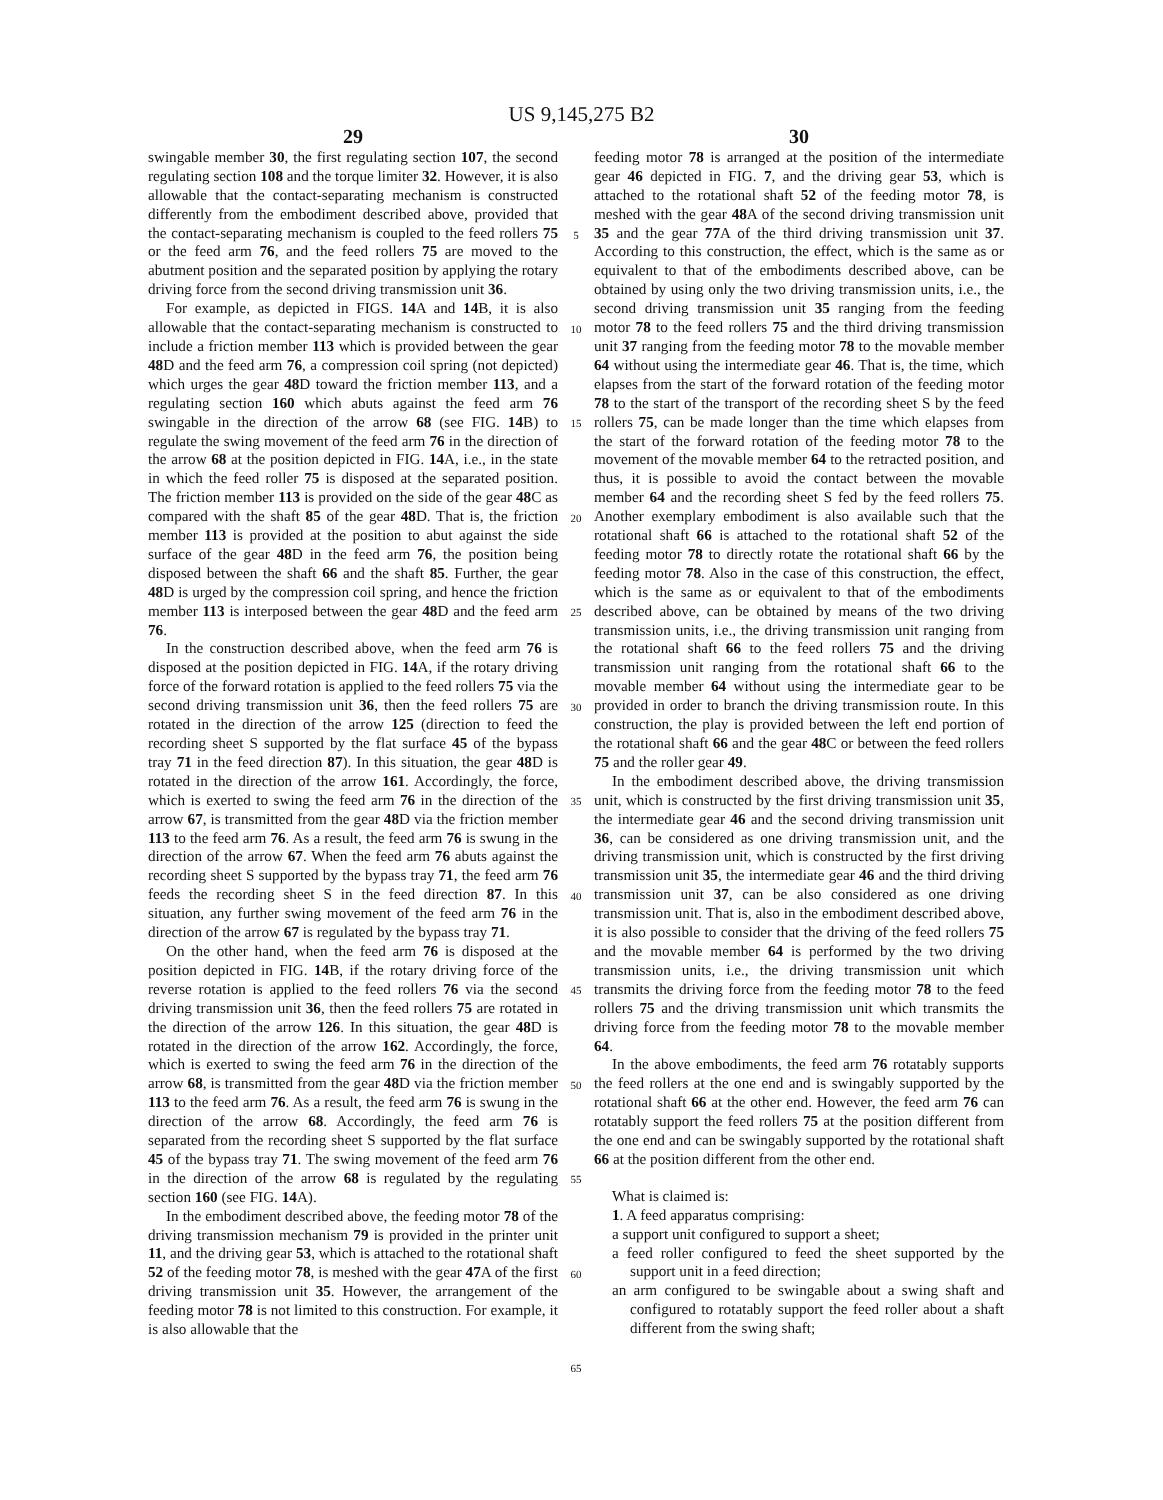US 9,145,275 B2
29
swingable member 30, the first regulating section 107, the second regulating section 108 and the torque limiter 32. However, it is also allowable that the contact-separating mechanism is constructed differently from the embodiment described above, provided that the contact-separating mechanism is coupled to the feed rollers 75 or the feed arm 76, and the feed rollers 75 are moved to the abutment position and the separated position by applying the rotary driving force from the second driving transmission unit 36.
For example, as depicted in FIGS. 14 A and 14 B, it is also allowable that the contact-separating mechanism is constructed to include a friction member 113 which is provided between the gear 48 D and the feed arm 76, a compression coil spring (not depicted) which urges the gear 48 D toward the friction member 113, and a regulating section 160 which abuts against the feed arm 76 swingable in the direction of the arrow 68 (see FIG. 14 B) to regulate the swing movement of the feed arm 76 in the direction of the arrow 68 at the position depicted in FIG. 14 A, i.e., in the state in which the feed roller 75 is disposed at the separated position. The friction member 113 is provided on the side of the gear 48 C as compared with the shaft 85 of the gear 48 D. That is, the friction member 113 is provided at the position to abut against the side surface of the gear 48 D in the feed arm 76, the position being disposed between the shaft 66 and the shaft 85. Further, the gear 48 D is urged by the compression coil spring, and hence the friction member 113 is interposed between the gear 48 D and the feed arm 76.
In the construction described above, when the feed arm 76 is disposed at the position depicted in FIG. 14 A, if the rotary driving force of the forward rotation is applied to the feed rollers 75 via the second driving transmission unit 36, then the feed rollers 75 are rotated in the direction of the arrow 125 (direction to feed the recording sheet S supported by the flat surface 45 of the bypass tray 71 in the feed direction 87). In this situation, the gear 48 D is rotated in the direction of the arrow 161. Accordingly, the force, which is exerted to swing the feed arm 76 in the direction of the arrow 67, is transmitted from the gear 48 D via the friction member 113 to the feed arm 76. As a result, the feed arm 76 is swung in the direction of the arrow 67. When the feed arm 76 abuts against the recording sheet S supported by the bypass tray 71, the feed arm 76 feeds the recording sheet S in the feed direction 87. In this situation, any further swing movement of the feed arm 76 in the direction of the arrow 67 is regulated by the bypass tray 71.
On the other hand, when the feed arm 76 is disposed at the position depicted in FIG. 14 B, if the rotary driving force of the reverse rotation is applied to the feed rollers 76 via the second driving transmission unit 36, then the feed rollers 75 are rotated in the direction of the arrow 126. In this situation, the gear 48 D is rotated in the direction of the arrow 162. Accordingly, the force, which is exerted to swing the feed arm 76 in the direction of the arrow 68, is transmitted from the gear 48 D via the friction member 113 to the feed arm 76. As a result, the feed arm 76 is swung in the direction of the arrow 68. Accordingly, the feed arm 76 is separated from the recording sheet S supported by the flat surface 45 of the bypass tray 71. The swing movement of the feed arm 76 in the direction of the arrow 68 is regulated by the regulating section 160 (see FIG. 14 A).
In the embodiment described above, the feeding motor 78 of the driving transmission mechanism 79 is provided in the printer unit 11, and the driving gear 53, which is attached to the rotational shaft 52 of the feeding motor 78, is meshed with the gear 47 A of the first driving transmission unit 35. However, the arrangement of the feeding motor 78 is not limited to this construction. For example, it is also allowable that the
5
10
15
20
25
30
35
40
45
50
55
60
65
30
feeding motor 78 is arranged at the position of the intermediate gear 46 depicted in FIG. 7, and the driving gear 53, which is attached to the rotational shaft 52 of the feeding motor 78, is meshed with the gear 48 A of the second driving transmission unit 35 and the gear 77 A of the third driving transmission unit 37. According to this construction, the effect, which is the same as or equivalent to that of the embodiments described above, can be obtained by using only the two driving transmission units, i.e., the second driving transmission unit 35 ranging from the feeding motor 78 to the feed rollers 75 and the third driving transmission unit 37 ranging from the feeding motor 78 to the movable member 64 without using the intermediate gear 46. That is, the time, which elapses from the start of the forward rotation of the feeding motor 78 to the start of the transport of the recording sheet S by the feed rollers 75, can be made longer than the time which elapses from the start of the forward rotation of the feeding motor 78 to the movement of the movable member 64 to the retracted position, and thus, it is possible to avoid the contact between the movable member 64 and the recording sheet S fed by the feed rollers 75. Another exemplary embodiment is also available such that the rotational shaft 66 is attached to the rotational shaft 52 of the feeding motor 78 to directly rotate the rotational shaft 66 by the feeding motor 78. Also in the case of this construction, the effect, which is the same as or equivalent to that of the embodiments described above, can be obtained by means of the two driving transmission units, i.e., the driving transmission unit ranging from the rotational shaft 66 to the feed rollers 75 and the driving transmission unit ranging from the rotational shaft 66 to the movable member 64 without using the intermediate gear to be provided in order to branch the driving transmission route. In this construction, the play is provided between the left end portion of the rotational shaft 66 and the gear 48 C or between the feed rollers 75 and the roller gear 49.
In the embodiment described above, the driving transmission unit, which is constructed by the first driving transmission unit 35, the intermediate gear 46 and the second driving transmission unit 36, can be considered as one driving transmission unit, and the driving transmission unit, which is constructed by the first driving transmission unit 35, the intermediate gear 46 and the third driving transmission unit 37, can be also considered as one driving transmission unit. That is, also in the embodiment described above, it is also possible to consider that the driving of the feed rollers 75 and the movable member 64 is performed by the two driving transmission units, i.e., the driving transmission unit which transmits the driving force from the feeding motor 78 to the feed rollers 75 and the driving transmission unit which transmits the driving force from the feeding motor 78 to the movable member 64.
In the above embodiments, the feed arm 76 rotatably supports the feed rollers at the one end and is swingably supported by the rotational shaft 66 at the other end. However, the feed arm 76 can rotatably support the feed rollers 75 at the position different from the one end and can be swingably supported by the rotational shaft 66 at the position different from the other end.
What is claimed is:
1. A feed apparatus comprising:
a support unit configured to support a sheet;
a feed roller configured to feed the sheet supported by the support unit in a feed direction;
an arm configured to be swingable about a swing shaft and configured to rotatably support the feed roller about a shaft different from the swing shaft;